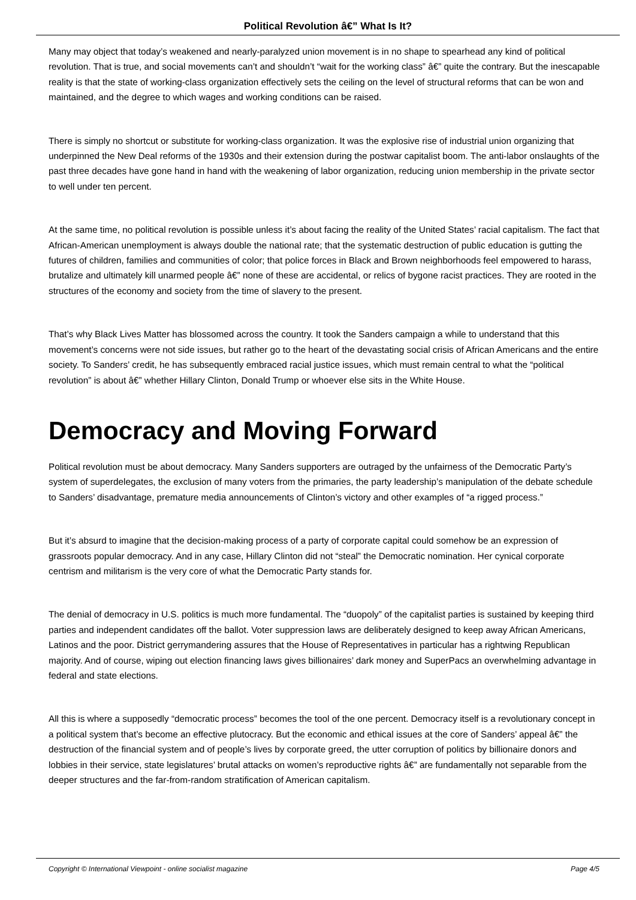Political Revolution â€” What Is It?
Many may object that today’s weakened and nearly-paralyzed union movement is in no shape to spearhead any kind of political revolution. That is true, and social movements can’t and shouldn’t “wait for the working class” â€” quite the contrary. But the inescapable reality is that the state of working-class organization effectively sets the ceiling on the level of structural reforms that can be won and maintained, and the degree to which wages and working conditions can be raised.
There is simply no shortcut or substitute for working-class organization. It was the explosive rise of industrial union organizing that underpinned the New Deal reforms of the 1930s and their extension during the postwar capitalist boom. The anti-labor onslaughts of the past three decades have gone hand in hand with the weakening of labor organization, reducing union membership in the private sector to well under ten percent.
At the same time, no political revolution is possible unless it’s about facing the reality of the United States’ racial capitalism. The fact that African-American unemployment is always double the national rate; that the systematic destruction of public education is gutting the futures of children, families and communities of color; that police forces in Black and Brown neighborhoods feel empowered to harass, brutalize and ultimately kill unarmed people â€” none of these are accidental, or relics of bygone racist practices. They are rooted in the structures of the economy and society from the time of slavery to the present.
That’s why Black Lives Matter has blossomed across the country. It took the Sanders campaign a while to understand that this movement’s concerns were not side issues, but rather go to the heart of the devastating social crisis of African Americans and the entire society. To Sanders’ credit, he has subsequently embraced racial justice issues, which must remain central to what the “political revolution” is about â€” whether Hillary Clinton, Donald Trump or whoever else sits in the White House.
Democracy and Moving Forward
Political revolution must be about democracy. Many Sanders supporters are outraged by the unfairness of the Democratic Party’s system of superdelegates, the exclusion of many voters from the primaries, the party leadership’s manipulation of the debate schedule to Sanders’ disadvantage, premature media announcements of Clinton’s victory and other examples of “a rigged process.”
But it’s absurd to imagine that the decision-making process of a party of corporate capital could somehow be an expression of grassroots popular democracy. And in any case, Hillary Clinton did not “steal” the Democratic nomination. Her cynical corporate centrism and militarism is the very core of what the Democratic Party stands for.
The denial of democracy in U.S. politics is much more fundamental. The “duopoly” of the capitalist parties is sustained by keeping third parties and independent candidates off the ballot. Voter suppression laws are deliberately designed to keep away African Americans, Latinos and the poor. District gerrymandering assures that the House of Representatives in particular has a rightwing Republican majority. And of course, wiping out election financing laws gives billionaires’ dark money and SuperPacs an overwhelming advantage in federal and state elections.
All this is where a supposedly “democratic process” becomes the tool of the one percent. Democracy itself is a revolutionary concept in a political system that’s become an effective plutocracy. But the economic and ethical issues at the core of Sanders’ appeal â€” the destruction of the financial system and of people’s lives by corporate greed, the utter corruption of politics by billionaire donors and lobbies in their service, state legislatures’ brutal attacks on women’s reproductive rights â€” are fundamentally not separable from the deeper structures and the far-from-random stratification of American capitalism.
Copyright © International Viewpoint - online socialist magazine Page 4/5